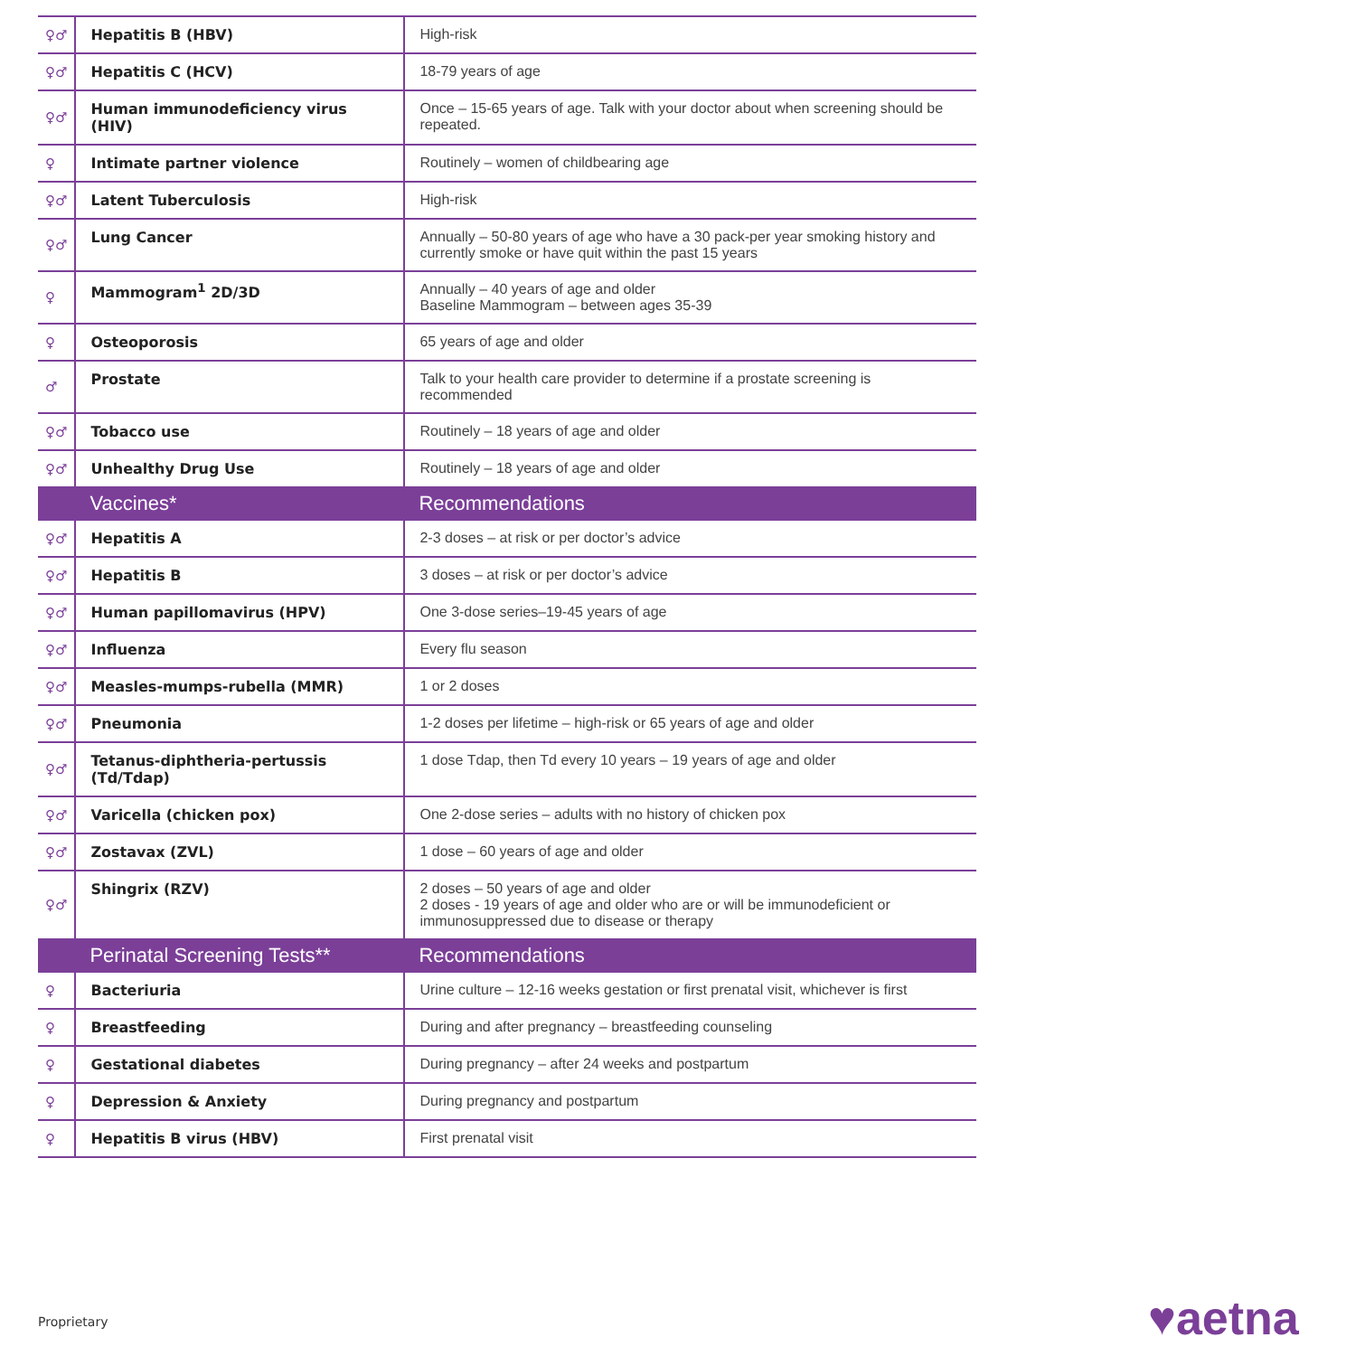| ♀♂ | Hepatitis B (HBV) | High-risk |
| ♀♂ | Hepatitis C (HCV) | 18-79 years of age |
| ♀♂ | Human immunodeficiency virus (HIV) | Once – 15-65 years of age. Talk with your doctor about when screening should be repeated. |
| ♀ | Intimate partner violence | Routinely – women of childbearing age |
| ♀♂ | Latent Tuberculosis | High-risk |
| ♀♂ | Lung Cancer | Annually – 50-80 years of age who have a 30 pack-per year smoking history and currently smoke or have quit within the past 15 years |
| ♀ | Mammogram<sup>1</sup> 2D/3D | Annually – 40 years of age and older Baseline Mammogram – between ages 35-39 |
| ♀ | Osteoporosis | 65 years of age and older |
| ♂ | Prostate | Talk to your health care provider to determine if a prostate screening is recommended |
| ♀♂ | Tobacco use | Routinely – 18 years of age and older |
| ♀♂ | Unhealthy Drug Use | Routinely – 18 years of age and older |
| | Vaccines* | Recommendations |
| ♀♂ | Hepatitis A | 2-3 doses – at risk or per doctor’s advice |
| ♀♂ | Hepatitis B | 3 doses – at risk or per doctor’s advice |
| ♀♂ | Human papillomavirus (HPV) | One 3-dose series–19-45 years of age |
| ♀♂ | Influenza | Every flu season |
| ♀♂ | Measles-mumps-rubella (MMR) | 1 or 2 doses |
| ♀♂ | Pneumonia | 1-2 doses per lifetime – high-risk or 65 years of age and older |
| ♀♂ | Tetanus-diphtheria-pertussis (Td/Tdap) | 1 dose Tdap, then Td every 10 years – 19 years of age and older |
| ♀♂ | Varicella (chicken pox) | One 2-dose series – adults with no history of chicken pox |
| ♀♂ | Zostavax (ZVL) | 1 dose – 60 years of age and older |
| ♀♂ | Shingrix (RZV) | 2 doses – 50 years of age and older 2 doses - 19 years of age and older who are or will be immunodeficient or immunosuppressed due to disease or therapy |
| | Perinatal Screening Tests** | Recommendations |
| ♀ | Bacteriuria | Urine culture – 12-16 weeks gestation or first prenatal visit, whichever is first |
| ♀ | Breastfeeding | During and after pregnancy – breastfeeding counseling |
| ♀ | Gestational diabetes | During pregnancy – after 24 weeks and postpartum |
| ♀ | Depression & Anxiety | During pregnancy and postpartum |
| ♀ | Hepatitis B virus (HBV) | First prenatal visit |
Proprietary ♥aetna